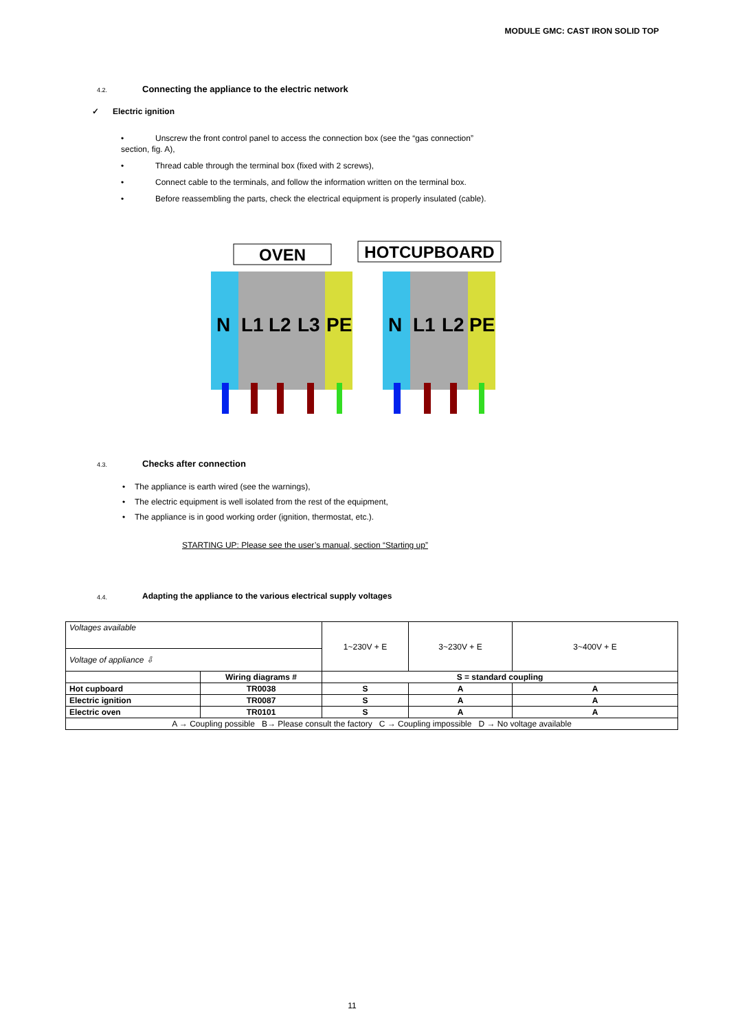MODULE GMC: CAST IRON SOLID TOP
4.2.
Connecting the appliance to the electric network
✓ Electric ignition
• Unscrew the front control panel to access the connection box (see the “gas connection”
section, fig. A),
• Thread cable through the terminal box (fixed with 2 screws),
• Connect cable to the terminals, and follow the information written on the terminal box.
• Before reassembling the parts, check the electrical equipment is properly insulated (cable).
OVEN
HOTCUPBOARD
N
L1
L2
L3
PE
N
L1
L2
PE
4.3.
Checks after connection
• The appliance is earth wired (see the warnings),
• The electric equipment is well isolated from the rest of the equipment,
• The appliance is in good working order (ignition, thermostat, etc.).
STARTING UP: Please see the user’s manual, section “Starting up”
4.4.
Adapting the appliance to the various electrical supply voltages
| Voltages available | | 1~230V + E | 3~230V + E | 3~400V + E |
| Voltage of appliance ⇩ | | | | |
| | Wiring diagrams # | S = standard coupling | | |
| Hot cupboard | TR0038 | S | A | A |
| Electric ignition | TR0087 | S | A | A |
| Electric oven | TR0101 | S | A | A |
| A → Coupling possible B→ Please consult the factory C → Coupling impossible D → No voltage available | | | | |
11